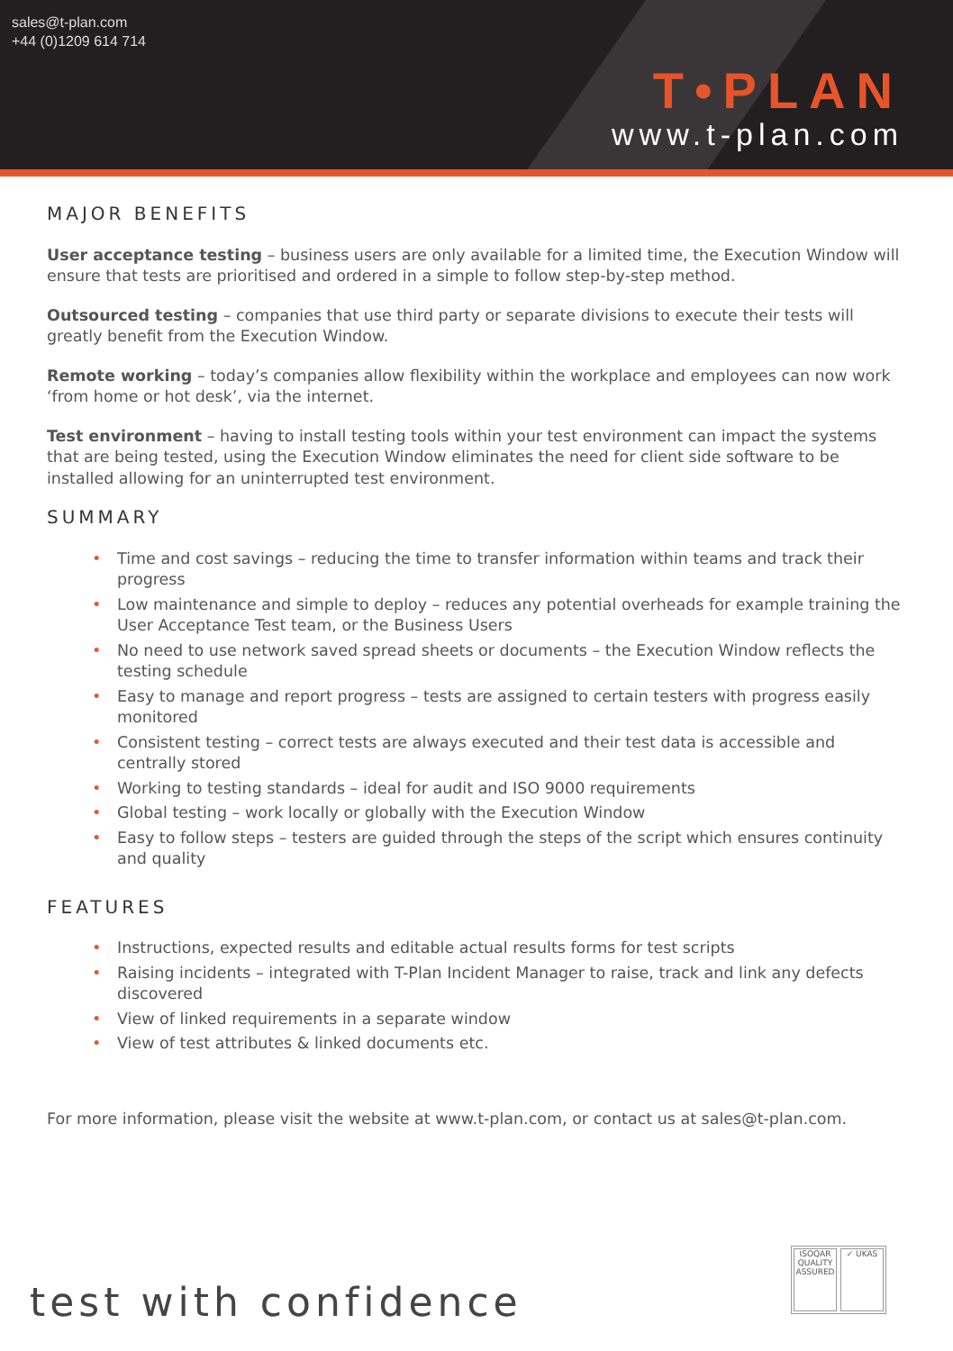sales@t-plan.com
+44 (0)1209 614 714
T•PLAN
www.t-plan.com
MAJOR BENEFITS
User acceptance testing – business users are only available for a limited time, the Execution Window will ensure that tests are prioritised and ordered in a simple to follow step-by-step method.
Outsourced testing – companies that use third party or separate divisions to execute their tests will greatly benefit from the Execution Window.
Remote working – today’s companies allow flexibility within the workplace and employees can now work ‘from home or hot desk’, via the internet.
Test environment – having to install testing tools within your test environment can impact the systems that are being tested, using the Execution Window eliminates the need for client side software to be installed allowing for an uninterrupted test environment.
SUMMARY
• Time and cost savings – reducing the time to transfer information within teams and track their progress
• Low maintenance and simple to deploy – reduces any potential overheads for example training the User Acceptance Test team, or the Business Users
• No need to use network saved spread sheets or documents – the Execution Window reflects the testing schedule
• Easy to manage and report progress – tests are assigned to certain testers with progress easily monitored
• Consistent testing – correct tests are always executed and their test data is accessible and centrally stored
• Working to testing standards – ideal for audit and ISO 9000 requirements
• Global testing – work locally or globally with the Execution Window
• Easy to follow steps – testers are guided through the steps of the script which ensures continuity and quality
FEATURES
• Instructions, expected results and editable actual results forms for test scripts
• Raising incidents – integrated with T-Plan Incident Manager to raise, track and link any defects discovered
• View of linked requirements in a separate window
• View of test attributes & linked documents etc.
For more information, please visit the website at www.t-plan.com, or contact us at sales@t-plan.com.
test with confidence
ISOQAR QUALITY ASSURED ✓ UKAS